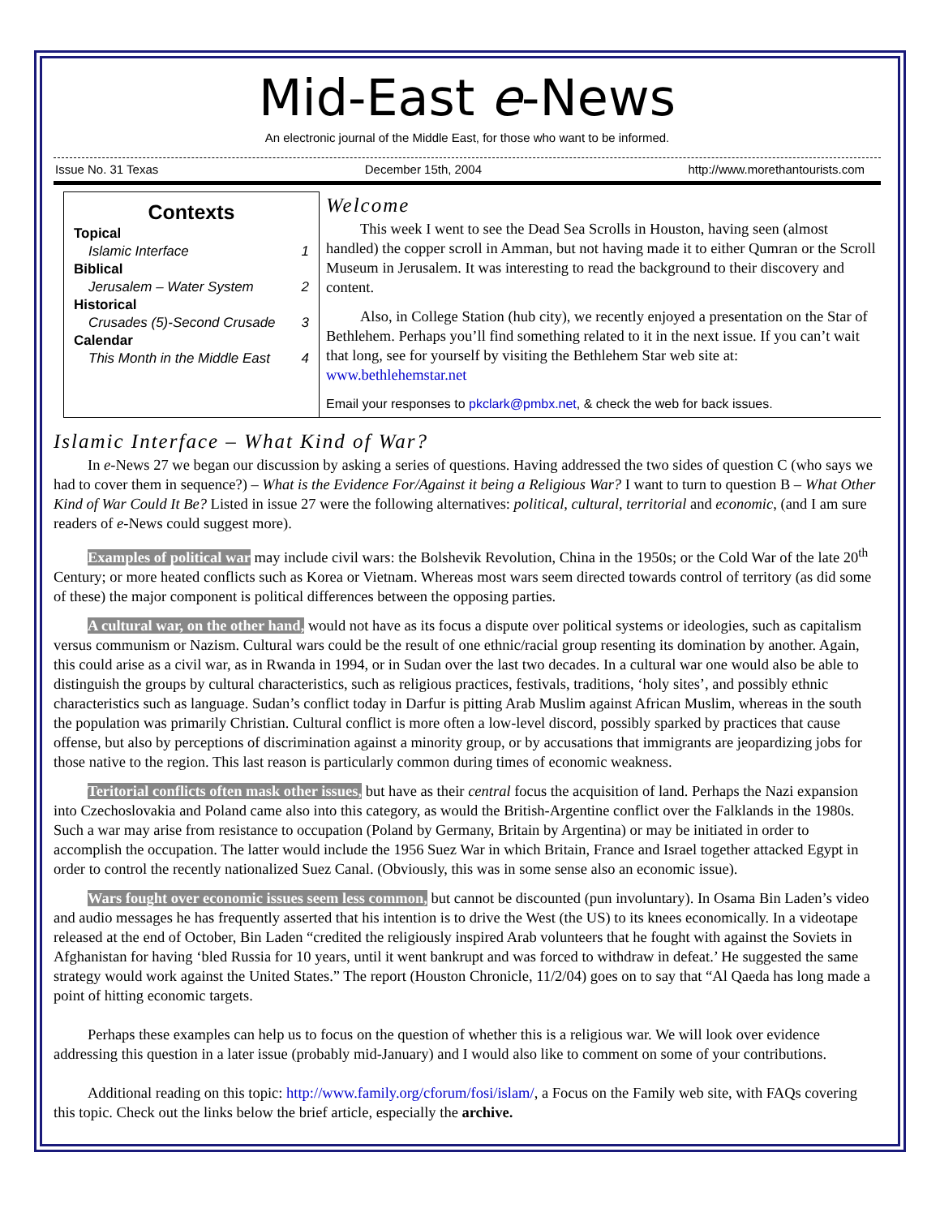Mid-East e-News
An electronic journal of the Middle East, for those who want to be informed.
Issue No. 31 Texas December 15th, 2004 http://www.morethantourists.com
Contexts
Topical
Islamic Interface 1
Biblical
Jerusalem – Water System 2
Historical
Crusades (5)-Second Crusade 3
Calendar
This Month in the Middle East 4
Welcome
This week I went to see the Dead Sea Scrolls in Houston, having seen (almost handled) the copper scroll in Amman, but not having made it to either Qumran or the Scroll Museum in Jerusalem. It was interesting to read the background to their discovery and content.
Also, in College Station (hub city), we recently enjoyed a presentation on the Star of Bethlehem. Perhaps you’ll find something related to it in the next issue. If you can’t wait that long, see for yourself by visiting the Bethlehem Star web site at: www.bethlehemstar.net
Email your responses to pkclark@pmbx.net, & check the web for back issues.
Islamic Interface – What Kind of War?
In e-News 27 we began our discussion by asking a series of questions. Having addressed the two sides of question C (who says we had to cover them in sequence?) – What is the Evidence For/Against it being a Religious War? I want to turn to question B – What Other Kind of War Could It Be? Listed in issue 27 were the following alternatives: political, cultural, territorial and economic, (and I am sure readers of e-News could suggest more).
Examples of political war may include civil wars: the Bolshevik Revolution, China in the 1950s; or the Cold War of the late 20<sup>th</sup> Century; or more heated conflicts such as Korea or Vietnam. Whereas most wars seem directed towards control of territory (as did some of these) the major component is political differences between the opposing parties.
A cultural war, on the other hand, would not have as its focus a dispute over political systems or ideologies, such as capitalism versus communism or Nazism. Cultural wars could be the result of one ethnic/racial group resenting its domination by another. Again, this could arise as a civil war, as in Rwanda in 1994, or in Sudan over the last two decades. In a cultural war one would also be able to distinguish the groups by cultural characteristics, such as religious practices, festivals, traditions, ‘holy sites’, and possibly ethnic characteristics such as language. Sudan’s conflict today in Darfur is pitting Arab Muslim against African Muslim, whereas in the south the population was primarily Christian. Cultural conflict is more often a low-level discord, possibly sparked by practices that cause offense, but also by perceptions of discrimination against a minority group, or by accusations that immigrants are jeopardizing jobs for those native to the region. This last reason is particularly common during times of economic weakness.
Teritorial conflicts often mask other issues, but have as their central focus the acquisition of land. Perhaps the Nazi expansion into Czechoslovakia and Poland came also into this category, as would the British-Argentine conflict over the Falklands in the 1980s. Such a war may arise from resistance to occupation (Poland by Germany, Britain by Argentina) or may be initiated in order to accomplish the occupation. The latter would include the 1956 Suez War in which Britain, France and Israel together attacked Egypt in order to control the recently nationalized Suez Canal. (Obviously, this was in some sense also an economic issue).
Wars fought over economic issues seem less common, but cannot be discounted (pun involuntary). In Osama Bin Laden’s video and audio messages he has frequently asserted that his intention is to drive the West (the US) to its knees economically. In a videotape released at the end of October, Bin Laden “credited the religiously inspired Arab volunteers that he fought with against the Soviets in Afghanistan for having ‘bled Russia for 10 years, until it went bankrupt and was forced to withdraw in defeat.’ He suggested the same strategy would work against the United States.” The report (Houston Chronicle, 11/2/04) goes on to say that “Al Qaeda has long made a point of hitting economic targets.
Perhaps these examples can help us to focus on the question of whether this is a religious war. We will look over evidence addressing this question in a later issue (probably mid-January) and I would also like to comment on some of your contributions.
Additional reading on this topic: http://www.family.org/cforum/fosi/islam/, a Focus on the Family web site, with FAQs covering this topic. Check out the links below the brief article, especially the archive.